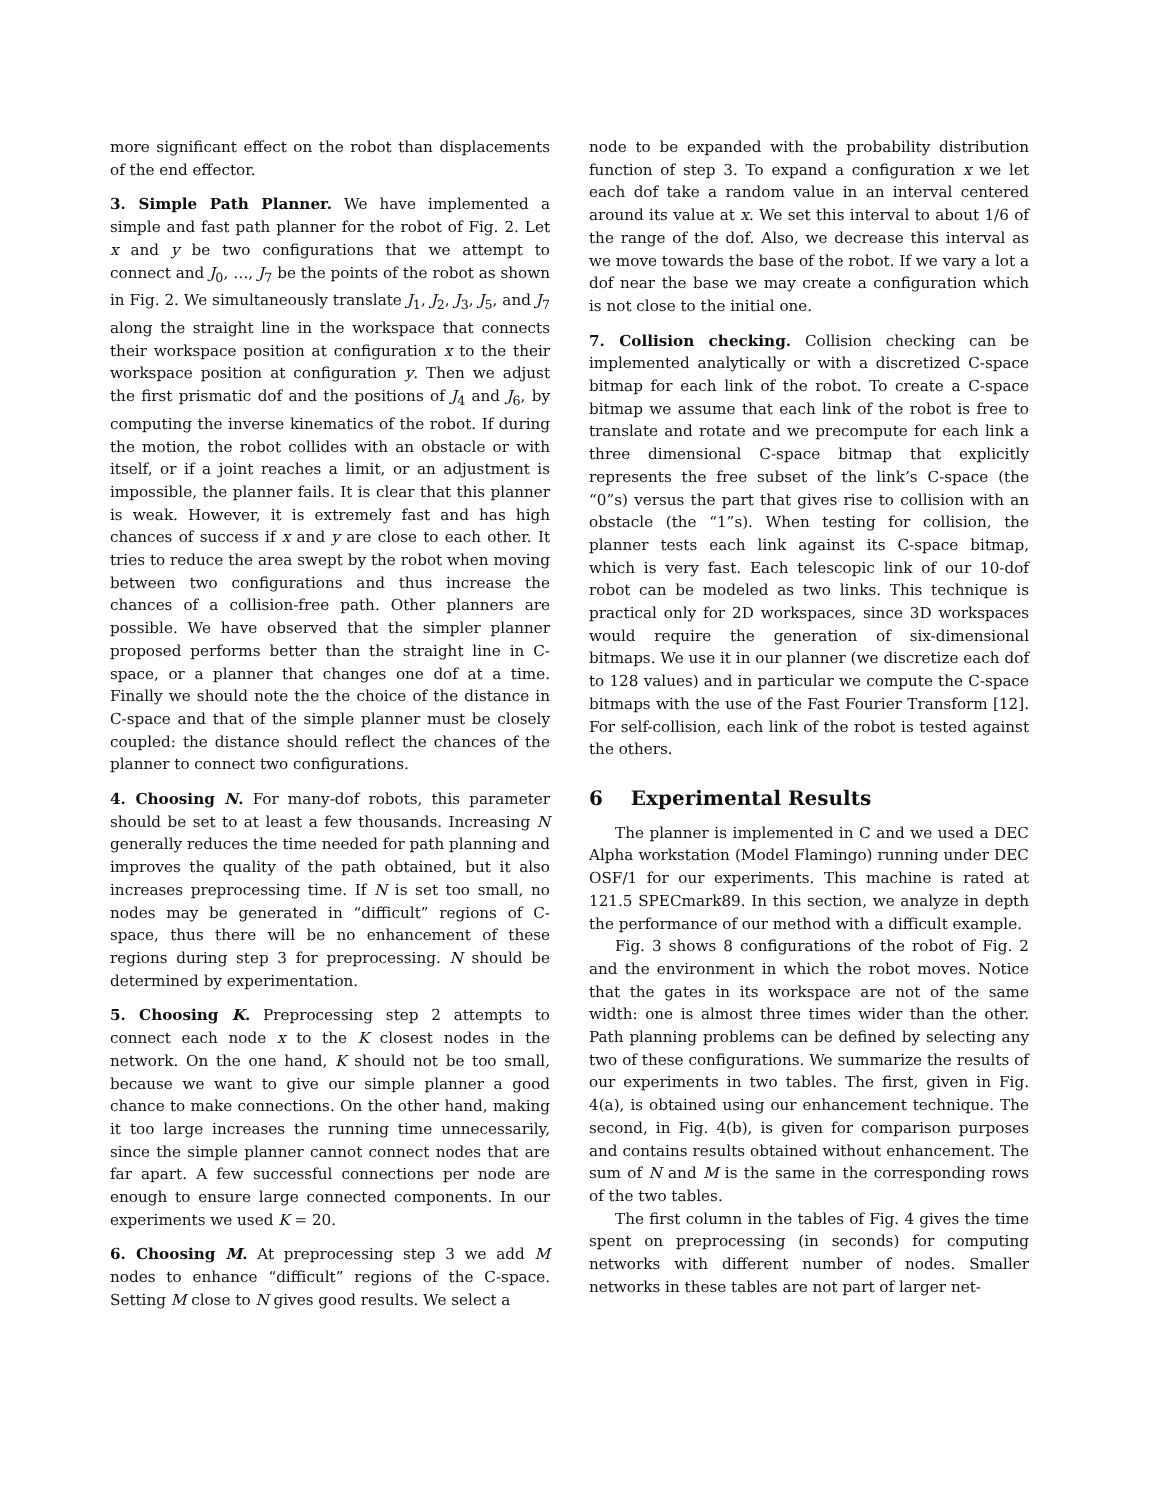more significant effect on the robot than displacements of the end effector.
3. Simple Path Planner. We have implemented a simple and fast path planner for the robot of Fig. 2. Let x and y be two configurations that we attempt to connect and J<sub>0</sub>, …, J<sub>7</sub> be the points of the robot as shown in Fig. 2. We simultaneously translate J<sub>1</sub>, J<sub>2</sub>, J<sub>3</sub>, J<sub>5</sub>, and J<sub>7</sub> along the straight line in the workspace that connects their workspace position at configuration x to the their workspace position at configuration y. Then we adjust the first prismatic dof and the positions of J<sub>4</sub> and J<sub>6</sub>, by computing the inverse kinematics of the robot. If during the motion, the robot collides with an obstacle or with itself, or if a joint reaches a limit, or an adjustment is impossible, the planner fails. It is clear that this planner is weak. However, it is extremely fast and has high chances of success if x and y are close to each other. It tries to reduce the area swept by the robot when moving between two configurations and thus increase the chances of a collision-free path. Other planners are possible. We have observed that the simpler planner proposed performs better than the straight line in C-space, or a planner that changes one dof at a time. Finally we should note the the choice of the distance in C-space and that of the simple planner must be closely coupled: the distance should reflect the chances of the planner to connect two configurations.
4. Choosing N. For many-dof robots, this parameter should be set to at least a few thousands. Increasing N generally reduces the time needed for path planning and improves the quality of the path obtained, but it also increases preprocessing time. If N is set too small, no nodes may be generated in “difficult” regions of C-space, thus there will be no enhancement of these regions during step 3 for preprocessing. N should be determined by experimentation.
5. Choosing K. Preprocessing step 2 attempts to connect each node x to the K closest nodes in the network. On the one hand, K should not be too small, because we want to give our simple planner a good chance to make connections. On the other hand, making it too large increases the running time unnecessarily, since the simple planner cannot connect nodes that are far apart. A few successful connections per node are enough to ensure large connected components. In our experiments we used K = 20.
6. Choosing M. At preprocessing step 3 we add M nodes to enhance “difficult” regions of the C-space. Setting M close to N gives good results. We select a
node to be expanded with the probability distribution function of step 3. To expand a configuration x we let each dof take a random value in an interval centered around its value at x. We set this interval to about 1/6 of the range of the dof. Also, we decrease this interval as we move towards the base of the robot. If we vary a lot a dof near the base we may create a configuration which is not close to the initial one.
7. Collision checking. Collision checking can be implemented analytically or with a discretized C-space bitmap for each link of the robot. To create a C-space bitmap we assume that each link of the robot is free to translate and rotate and we precompute for each link a three dimensional C-space bitmap that explicitly represents the free subset of the link’s C-space (the “0”s) versus the part that gives rise to collision with an obstacle (the “1”s). When testing for collision, the planner tests each link against its C-space bitmap, which is very fast. Each telescopic link of our 10-dof robot can be modeled as two links. This technique is practical only for 2D workspaces, since 3D workspaces would require the generation of six-dimensional bitmaps. We use it in our planner (we discretize each dof to 128 values) and in particular we compute the C-space bitmaps with the use of the Fast Fourier Transform [12]. For self-collision, each link of the robot is tested against the others.
6 Experimental Results
The planner is implemented in C and we used a DEC Alpha workstation (Model Flamingo) running under DEC OSF/1 for our experiments. This machine is rated at 121.5 SPECmark89. In this section, we analyze in depth the performance of our method with a difficult example.
Fig. 3 shows 8 configurations of the robot of Fig. 2 and the environment in which the robot moves. Notice that the gates in its workspace are not of the same width: one is almost three times wider than the other. Path planning problems can be defined by selecting any two of these configurations. We summarize the results of our experiments in two tables. The first, given in Fig. 4(a), is obtained using our enhancement technique. The second, in Fig. 4(b), is given for comparison purposes and contains results obtained without enhancement. The sum of N and M is the same in the corresponding rows of the two tables.
The first column in the tables of Fig. 4 gives the time spent on preprocessing (in seconds) for computing networks with different number of nodes. Smaller networks in these tables are not part of larger net-